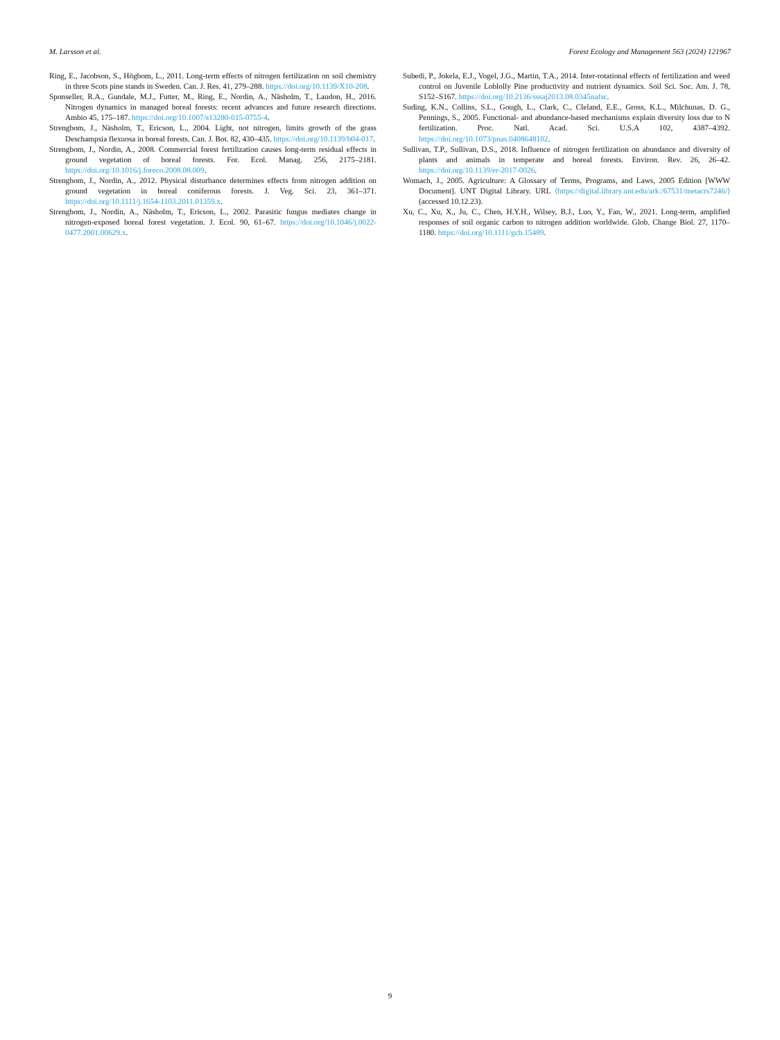M. Larsson et al. Forest Ecology and Management 563 (2024) 121967
Ring, E., Jacobson, S., Högbom, L., 2011. Long-term effects of nitrogen fertilization on soil chemistry in three Scots pine stands in Sweden. Can. J. Res. 41, 279–288. https://doi.org/10.1139/X10-208.
Sponseller, R.A., Gundale, M.J., Futter, M., Ring, E., Nordin, A., Näsholm, T., Laudon, H., 2016. Nitrogen dynamics in managed boreal forests: recent advances and future research directions. Ambio 45, 175–187. https://doi.org/10.1007/s13280-015-0755-4.
Strengbom, J., Näsholm, T., Ericson, L., 2004. Light, not nitrogen, limits growth of the grass Deschampsia flexuosa in boreal forests. Can. J. Bot. 82, 430–435. https://doi.org/10.1139/b04-017.
Strengbom, J., Nordin, A., 2008. Commercial forest fertilization causes long-term residual effects in ground vegetation of boreal forests. For. Ecol. Manag. 256, 2175–2181. https://doi.org/10.1016/j.foreco.2008.08.009.
Strengbom, J., Nordin, A., 2012. Physical disturbance determines effects from nitrogen addition on ground vegetation in boreal coniferous forests. J. Veg. Sci. 23, 361–371. https://doi.org/10.1111/j.1654-1103.2011.01359.x.
Strengbom, J., Nordin, A., Näsholm, T., Ericson, L., 2002. Parasitic fungus mediates change in nitrogen-exposed boreal forest vegetation. J. Ecol. 90, 61–67. https://doi.org/10.1046/j.0022-0477.2001.00629.x.
Subedi, P., Jokela, E.J., Vogel, J.G., Martin, T.A., 2014. Inter-rotational effects of fertilization and weed control on Juvenile Loblolly Pine productivity and nutrient dynamics. Soil Sci. Soc. Am. J. 78, S152–S167. https://doi.org/10.2136/sssaj2013.08.0345nafsc.
Suding, K.N., Collins, S.L., Gough, L., Clark, C., Cleland, E.E., Gross, K.L., Milchunas, D. G., Pennings, S., 2005. Functional- and abundance-based mechanisms explain diversity loss due to N fertilization. Proc. Natl. Acad. Sci. U.S.A 102, 4387–4392. https://doi.org/10.1073/pnas.0408648102.
Sullivan, T.P., Sullivan, D.S., 2018. Influence of nitrogen fertilization on abundance and diversity of plants and animals in temperate and boreal forests. Environ. Rev. 26, 26–42. https://doi.org/10.1139/er-2017-0026.
Womach, J., 2005. Agriculture: A Glossary of Terms, Programs, and Laws, 2005 Edition [WWW Document]. UNT Digital Library. URL ⟨https://digital.library.unt.edu/ark:/67531/metacrs7246/⟩ (accessed 10.12.23).
Xu, C., Xu, X., Ju, C., Chen, H.Y.H., Wilsey, B.J., Luo, Y., Fan, W., 2021. Long-term, amplified responses of soil organic carbon to nitrogen addition worldwide. Glob. Change Biol. 27, 1170–1180. https://doi.org/10.1111/gcb.15489.
9